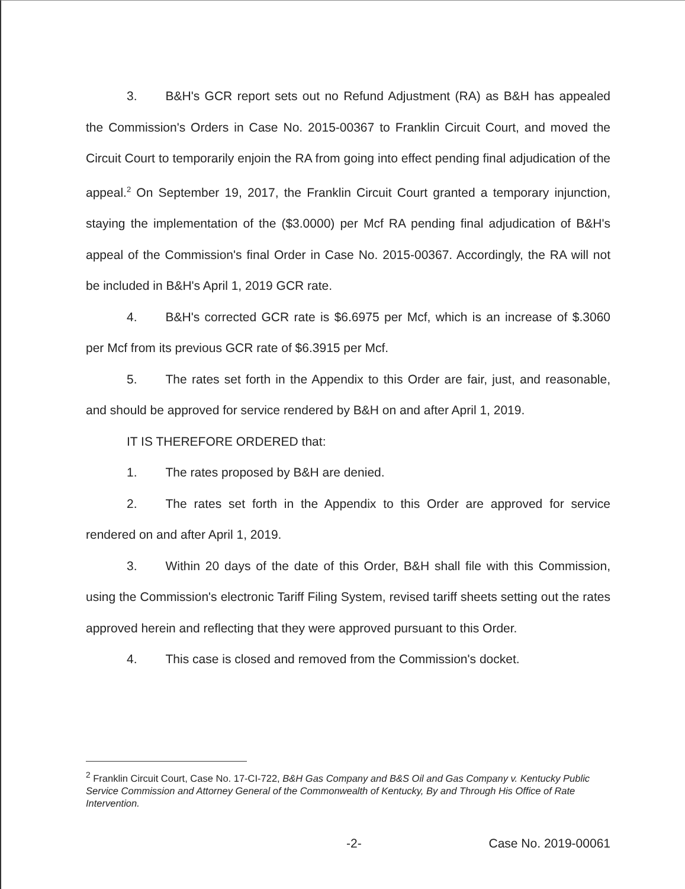3. B&H's GCR report sets out no Refund Adjustment (RA) as B&H has appealed the Commission's Orders in Case No. 2015-00367 to Franklin Circuit Court, and moved the Circuit Court to temporarily enjoin the RA from going into effect pending final adjudication of the appeal.<sup>2</sup> On September 19, 2017, the Franklin Circuit Court granted a temporary injunction, staying the implementation of the ($3.0000) per Mcf RA pending final adjudication of B&H's appeal of the Commission's final Order in Case No. 2015-00367. Accordingly, the RA will not be included in B&H's April 1, 2019 GCR rate.
4. B&H's corrected GCR rate is $6.6975 per Mcf, which is an increase of $.3060 per Mcf from its previous GCR rate of $6.3915 per Mcf.
5. The rates set forth in the Appendix to this Order are fair, just, and reasonable, and should be approved for service rendered by B&H on and after April 1, 2019.
IT IS THEREFORE ORDERED that:
1. The rates proposed by B&H are denied.
2. The rates set forth in the Appendix to this Order are approved for service rendered on and after April 1, 2019.
3. Within 20 days of the date of this Order, B&H shall file with this Commission, using the Commission's electronic Tariff Filing System, revised tariff sheets setting out the rates approved herein and reflecting that they were approved pursuant to this Order.
4. This case is closed and removed from the Commission's docket.
<sup>2</sup> Franklin Circuit Court, Case No. 17-CI-722, B&H Gas Company and B&S Oil and Gas Company v. Kentucky Public Service Commission and Attorney General of the Commonwealth of Kentucky, By and Through His Office of Rate Intervention.
-2- Case No. 2019-00061